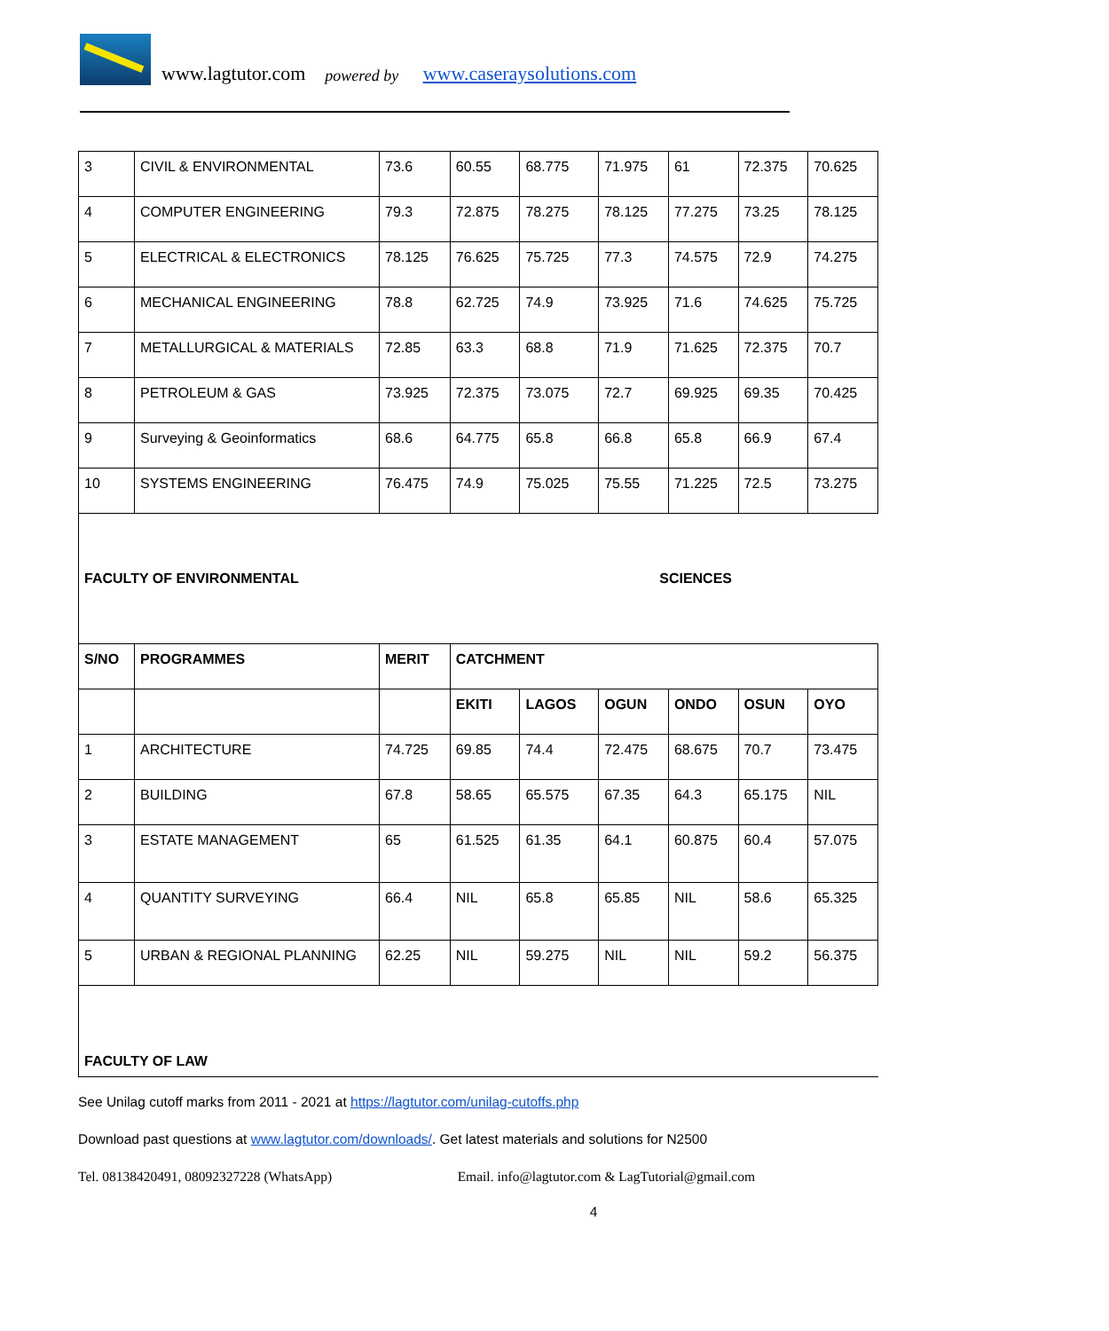www.lagtutor.com powered by www.caseraysolutions.com
| 3 | CIVIL & ENVIRONMENTAL | 73.6 | 60.55 | 68.775 | 71.975 | 61 | 72.375 | 70.625 |
| 4 | COMPUTER ENGINEERING | 79.3 | 72.875 | 78.275 | 78.125 | 77.275 | 73.25 | 78.125 |
| 5 | ELECTRICAL & ELECTRONICS | 78.125 | 76.625 | 75.725 | 77.3 | 74.575 | 72.9 | 74.275 |
| 6 | MECHANICAL ENGINEERING | 78.8 | 62.725 | 74.9 | 73.925 | 71.6 | 74.625 | 75.725 |
| 7 | METALLURGICAL & MATERIALS | 72.85 | 63.3 | 68.8 | 71.9 | 71.625 | 72.375 | 70.7 |
| 8 | PETROLEUM & GAS | 73.925 | 72.375 | 73.075 | 72.7 | 69.925 | 69.35 | 70.425 |
| 9 | Surveying & Geoinformatics | 68.6 | 64.775 | 65.8 | 66.8 | 65.8 | 66.9 | 67.4 |
| 10 | SYSTEMS ENGINEERING | 76.475 | 74.9 | 75.025 | 75.55 | 71.225 | 72.5 | 73.275 |
| FACULTY OF ENVIRONMENTAL SCIENCES | | | | | | | | |
| S/NO | PROGRAMMES | MERIT | CATCHMENT | | | | | |
| | | | EKITI | LAGOS | OGUN | ONDO | OSUN | OYO |
| 1 | ARCHITECTURE | 74.725 | 69.85 | 74.4 | 72.475 | 68.675 | 70.7 | 73.475 |
| 2 | BUILDING | 67.8 | 58.65 | 65.575 | 67.35 | 64.3 | 65.175 | NIL |
| 3 | ESTATE MANAGEMENT | 65 | 61.525 | 61.35 | 64.1 | 60.875 | 60.4 | 57.075 |
| 4 | QUANTITY SURVEYING | 66.4 | NIL | 65.8 | 65.85 | NIL | 58.6 | 65.325 |
| 5 | URBAN & REGIONAL PLANNING | 62.25 | NIL | 59.275 | NIL | NIL | 59.2 | 56.375 |
| FACULTY OF LAW | | | | | | | | |
See Unilag cutoff marks from 2011 - 2021 at https://lagtutor.com/unilag-cutoffs.php
Download past questions at www.lagtutor.com/downloads/. Get latest materials and solutions for N2500
Tel. 08138420491, 08092327228 (WhatsApp) Email. info@lagtutor.com & LagTutorial@gmail.com
4